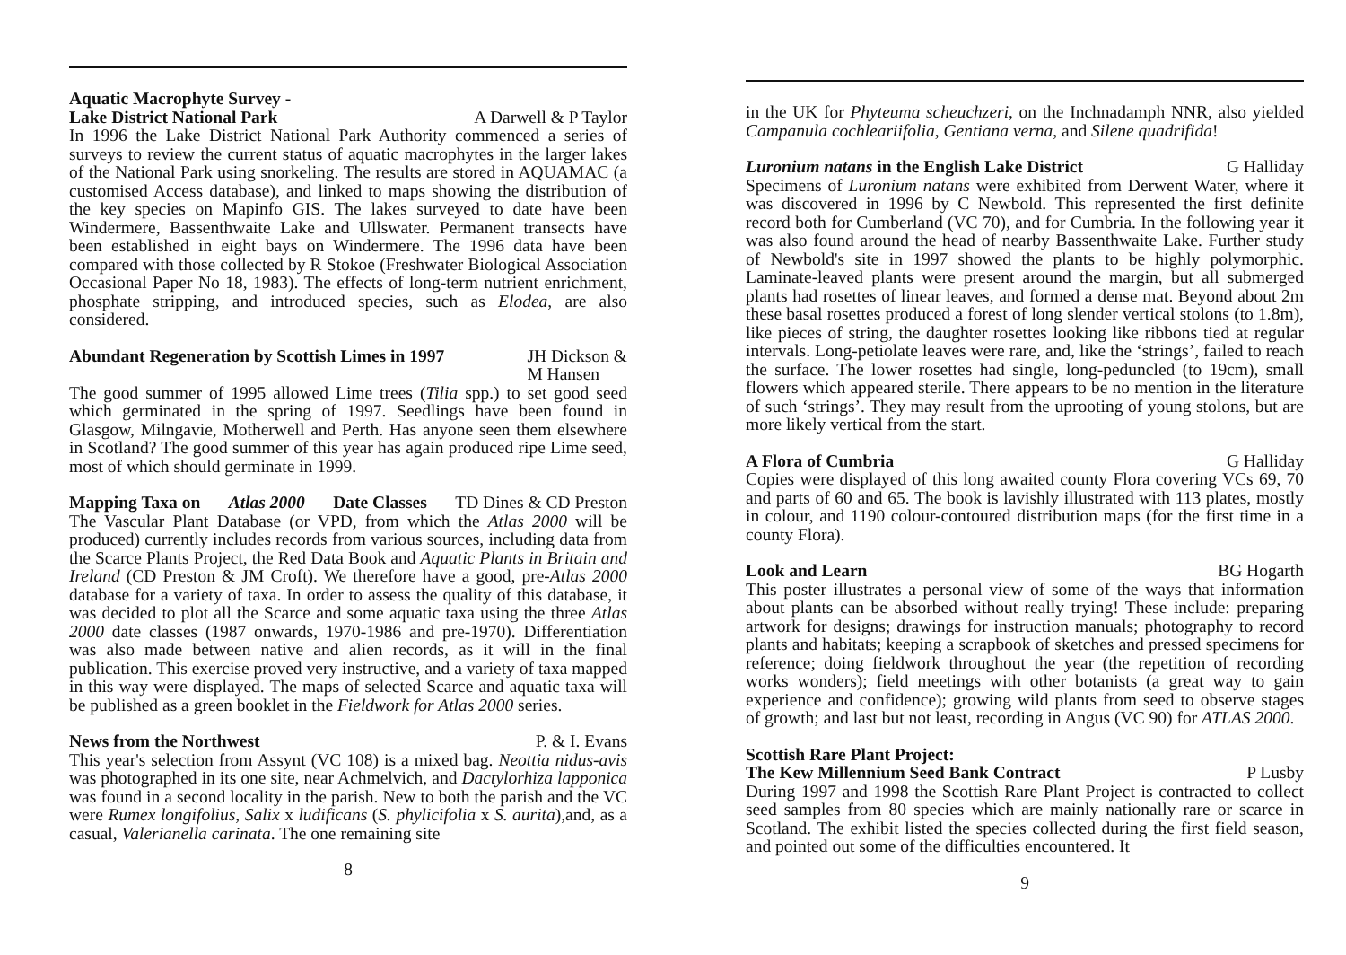Aquatic Macrophyte Survey -
Lake District National Park A Darwell & P Taylor
In 1996 the Lake District National Park Authority commenced a series of surveys to review the current status of aquatic macrophytes in the larger lakes of the National Park using snorkeling. The results are stored in AQUAMAC (a customised Access database), and linked to maps showing the distribution of the key species on Mapinfo GIS. The lakes surveyed to date have been Windermere, Bassenthwaite Lake and Ullswater. Permanent transects have been established in eight bays on Windermere. The 1996 data have been compared with those collected by R Stokoe (Freshwater Biological Association Occasional Paper No 18, 1983). The effects of long-term nutrient enrichment, phosphate stripping, and introduced species, such as Elodea, are also considered.
Abundant Regeneration by Scottish Limes in 1997 JH Dickson &
M Hansen
The good summer of 1995 allowed Lime trees (Tilia spp.) to set good seed which germinated in the spring of 1997. Seedlings have been found in Glasgow, Milngavie, Motherwell and Perth. Has anyone seen them elsewhere in Scotland? The good summer of this year has again produced ripe Lime seed, most of which should germinate in 1999.
Mapping Taxa on Atlas 2000 Date Classes TD Dines & CD Preston
The Vascular Plant Database (or VPD, from which the Atlas 2000 will be produced) currently includes records from various sources, including data from the Scarce Plants Project, the Red Data Book and Aquatic Plants in Britain and Ireland (CD Preston & JM Croft). We therefore have a good, pre-Atlas 2000 database for a variety of taxa. In order to assess the quality of this database, it was decided to plot all the Scarce and some aquatic taxa using the three Atlas 2000 date classes (1987 onwards, 1970-1986 and pre-1970). Differentiation was also made between native and alien records, as it will in the final publication. This exercise proved very instructive, and a variety of taxa mapped in this way were displayed. The maps of selected Scarce and aquatic taxa will be published as a green booklet in the Fieldwork for Atlas 2000 series.
News from the Northwest P. & I. Evans
This year's selection from Assynt (VC 108) is a mixed bag. Neottia nidus-avis was photographed in its one site, near Achmelvich, and Dactylorhiza lapponica was found in a second locality in the parish. New to both the parish and the VC were Rumex longifolius, Salix x ludificans (S. phylicifolia x S. aurita),and, as a casual, Valerianella carinata. The one remaining site
8
in the UK for Phyteuma scheuchzeri, on the Inchnadamph NNR, also yielded Campanula cochleariifolia, Gentiana verna, and Silene quadrifida!
Luronium natans in the English Lake District G Halliday
Specimens of Luronium natans were exhibited from Derwent Water, where it was discovered in 1996 by C Newbold. This represented the first definite record both for Cumberland (VC 70), and for Cumbria. In the following year it was also found around the head of nearby Bassenthwaite Lake. Further study of Newbold's site in 1997 showed the plants to be highly polymorphic. Laminate-leaved plants were present around the margin, but all submerged plants had rosettes of linear leaves, and formed a dense mat. Beyond about 2m these basal rosettes produced a forest of long slender vertical stolons (to 1.8m), like pieces of string, the daughter rosettes looking like ribbons tied at regular intervals. Long-petiolate leaves were rare, and, like the ‘strings’, failed to reach the surface. The lower rosettes had single, long-peduncled (to 19cm), small flowers which appeared sterile. There appears to be no mention in the literature of such ‘strings’. They may result from the uprooting of young stolons, but are more likely vertical from the start.
A Flora of Cumbria G Halliday
Copies were displayed of this long awaited county Flora covering VCs 69, 70 and parts of 60 and 65. The book is lavishly illustrated with 113 plates, mostly in colour, and 1190 colour-contoured distribution maps (for the first time in a county Flora).
Look and Learn BG Hogarth
This poster illustrates a personal view of some of the ways that information about plants can be absorbed without really trying! These include: preparing artwork for designs; drawings for instruction manuals; photography to record plants and habitats; keeping a scrapbook of sketches and pressed specimens for reference; doing fieldwork throughout the year (the repetition of recording works wonders); field meetings with other botanists (a great way to gain experience and confidence); growing wild plants from seed to observe stages of growth; and last but not least, recording in Angus (VC 90) for ATLAS 2000.
Scottish Rare Plant Project:
The Kew Millennium Seed Bank Contract P Lusby
During 1997 and 1998 the Scottish Rare Plant Project is contracted to collect seed samples from 80 species which are mainly nationally rare or scarce in Scotland. The exhibit listed the species collected during the first field season, and pointed out some of the difficulties encountered. It
9